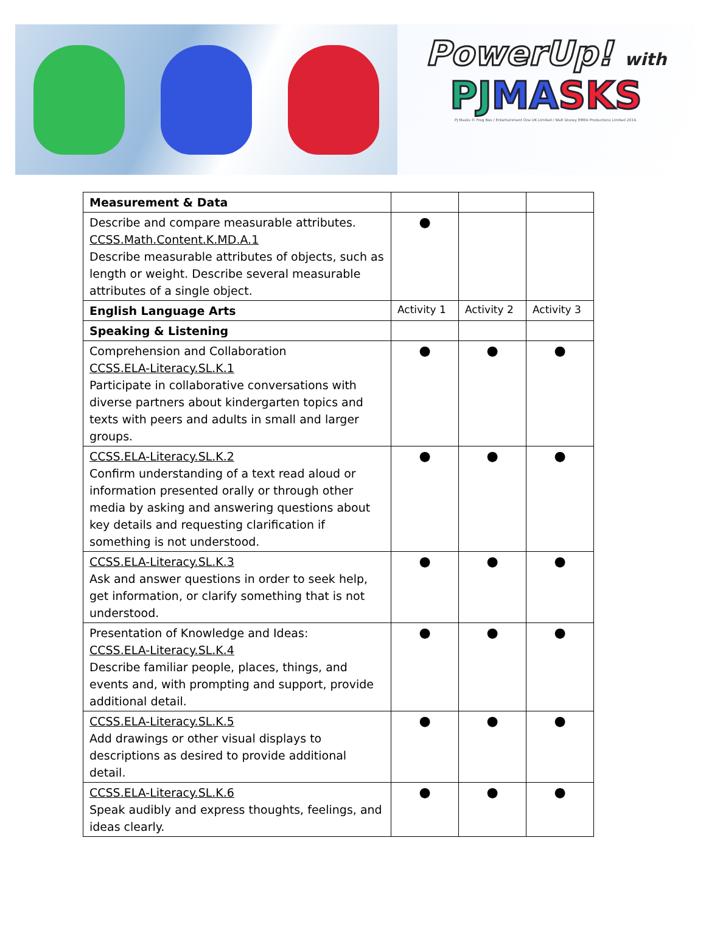PowerUp! with
PJMA SKS
PJ Masks © Frog Box / Entertainment One UK Limited / Walt Disney EMEA Productions Limited 2014.
| Measurement & Data | | | |
| Describe and compare measurable attributes. CCSS.Math.Content.K.MD.A.1 Describe measurable attributes of objects, such as length or weight. Describe several measurable attributes of a single object. | ● | | |
| English Language Arts | Activity 1 | Activity 2 | Activity 3 |
| Speaking & Listening | | | |
| Comprehension and Collaboration CCSS.ELA-Literacy.SL.K.1 Participate in collaborative conversations with diverse partners about kindergarten topics and texts with peers and adults in small and larger groups. | ● | ● | ● |
| CCSS.ELA-Literacy.SL.K.2 Confirm understanding of a text read aloud or information presented orally or through other media by asking and answering questions about key details and requesting clarification if something is not understood. | ● | ● | ● |
| CCSS.ELA-Literacy.SL.K.3 Ask and answer questions in order to seek help, get information, or clarify something that is not understood. | ● | ● | ● |
| Presentation of Knowledge and Ideas: CCSS.ELA-Literacy.SL.K.4 Describe familiar people, places, things, and events and, with prompting and support, provide additional detail. | ● | ● | ● |
| CCSS.ELA-Literacy.SL.K.5 Add drawings or other visual displays to descriptions as desired to provide additional detail. | ● | ● | ● |
| CCSS.ELA-Literacy.SL.K.6 Speak audibly and express thoughts, feelings, and ideas clearly. | ● | ● | ● |